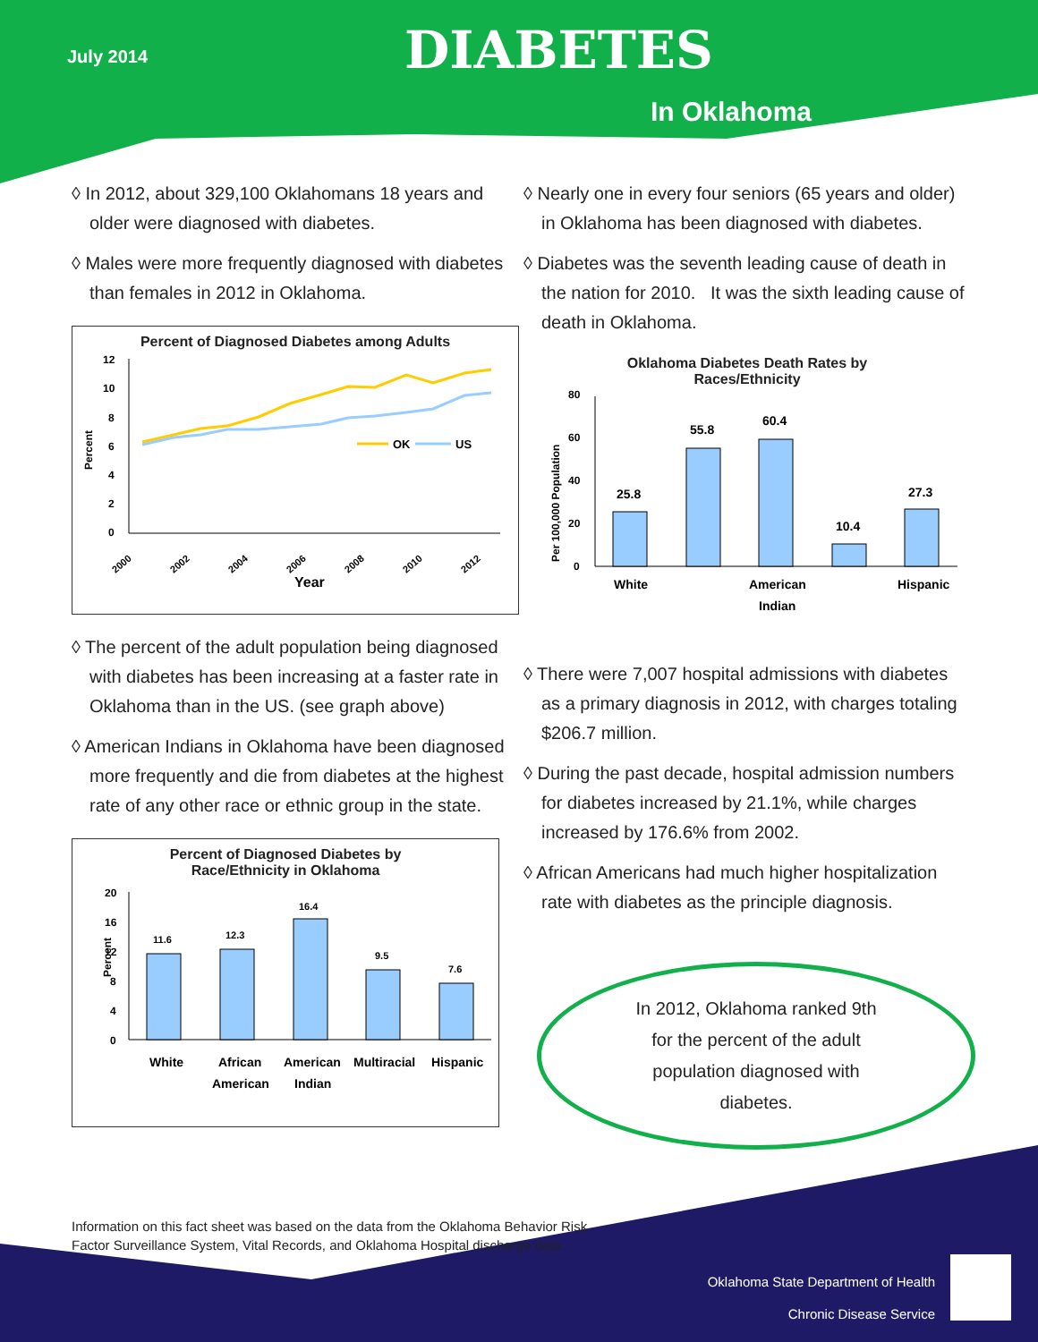July 2014 DIABETES
In Oklahoma
◊ In 2012, about 329,100 Oklahomans 18 years and older were diagnosed with diabetes.
◊ Males were more frequently diagnosed with diabetes than females in 2012 in Oklahoma.
Percent of Diagnosed Diabetes among Adults
Percent
12
10
8
6
4
2
0
OK
US
2000
2002
2004
2006
2008
2010
2012
Year
◊ The percent of the adult population being diagnosed with diabetes has been increasing at a faster rate in Oklahoma than in the US. (see graph above)
◊ American Indians in Oklahoma have been diagnosed more frequently and die from diabetes at the highest rate of any other race or ethnic group in the state.
Percent of Diagnosed Diabetes by
Race/Ethnicity in Oklahoma
Percent
20
16
12
8
4
0
11.6
12.3
16.4
9.5
7.6
White
African
American
American
Indian
Multiracial
Hispanic
◊ Nearly one in every four seniors (65 years and older) in Oklahoma has been diagnosed with diabetes.
◊ Diabetes was the seventh leading cause of death in the nation for 2010. It was the sixth leading cause of death in Oklahoma.
Oklahoma Diabetes Death Rates by
Races/Ethnicity
Per 100,000 Population
80
60
40
20
0
25.8
55.8
60.4
10.4
27.3
White
American
Indian
Hispanic
◊ There were 7,007 hospital admissions with diabetes as a primary diagnosis in 2012, with charges totaling $206.7 million.
◊ During the past decade, hospital admission numbers for diabetes increased by 21.1%, while charges increased by 176.6% from 2002.
◊ African Americans had much higher hospitalization rate with diabetes as the principle diagnosis.
In 2012, Oklahoma ranked 9th
for the percent of the adult
population diagnosed with
diabetes.
Information on this fact sheet was based on the data from the Oklahoma Behavior Risk
Factor Surveillance System, Vital Records, and Oklahoma Hospital discharge data.
Oklahoma State Department of Health
Chronic Disease Service